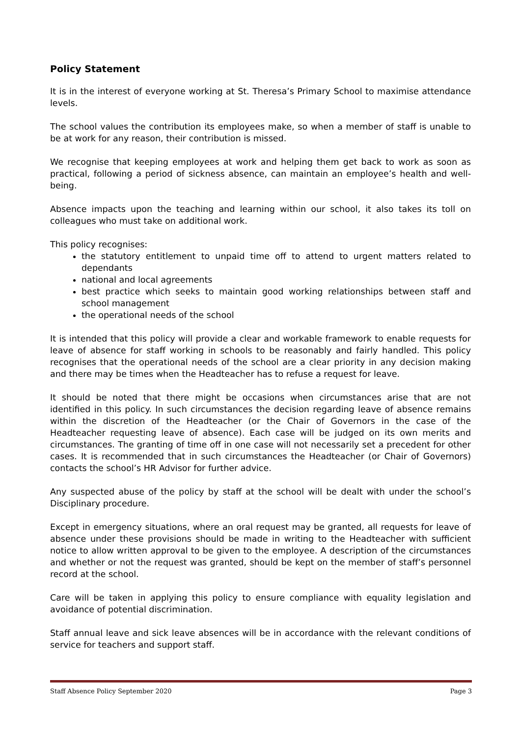Policy Statement
It is in the interest of everyone working at St. Theresa’s Primary School to maximise attendance levels.
The school values the contribution its employees make, so when a member of staff is unable to be at work for any reason, their contribution is missed.
We recognise that keeping employees at work and helping them get back to work as soon as practical, following a period of sickness absence, can maintain an employee’s health and well-being.
Absence impacts upon the teaching and learning within our school, it also takes its toll on colleagues who must take on additional work.
This policy recognises:
the statutory entitlement to unpaid time off to attend to urgent matters related to dependants
national and local agreements
best practice which seeks to maintain good working relationships between staff and school management
the operational needs of the school
It is intended that this policy will provide a clear and workable framework to enable requests for leave of absence for staff working in schools to be reasonably and fairly handled. This policy recognises that the operational needs of the school are a clear priority in any decision making and there may be times when the Headteacher has to refuse a request for leave.
It should be noted that there might be occasions when circumstances arise that are not identified in this policy. In such circumstances the decision regarding leave of absence remains within the discretion of the Headteacher (or the Chair of Governors in the case of the Headteacher requesting leave of absence). Each case will be judged on its own merits and circumstances. The granting of time off in one case will not necessarily set a precedent for other cases. It is recommended that in such circumstances the Headteacher (or Chair of Governors) contacts the school’s HR Advisor for further advice.
Any suspected abuse of the policy by staff at the school will be dealt with under the school’s Disciplinary procedure.
Except in emergency situations, where an oral request may be granted, all requests for leave of absence under these provisions should be made in writing to the Headteacher with sufficient notice to allow written approval to be given to the employee. A description of the circumstances and whether or not the request was granted, should be kept on the member of staff’s personnel record at the school.
Care will be taken in applying this policy to ensure compliance with equality legislation and avoidance of potential discrimination.
Staff annual leave and sick leave absences will be in accordance with the relevant conditions of service for teachers and support staff.
Staff Absence Policy September 2020 Page 3